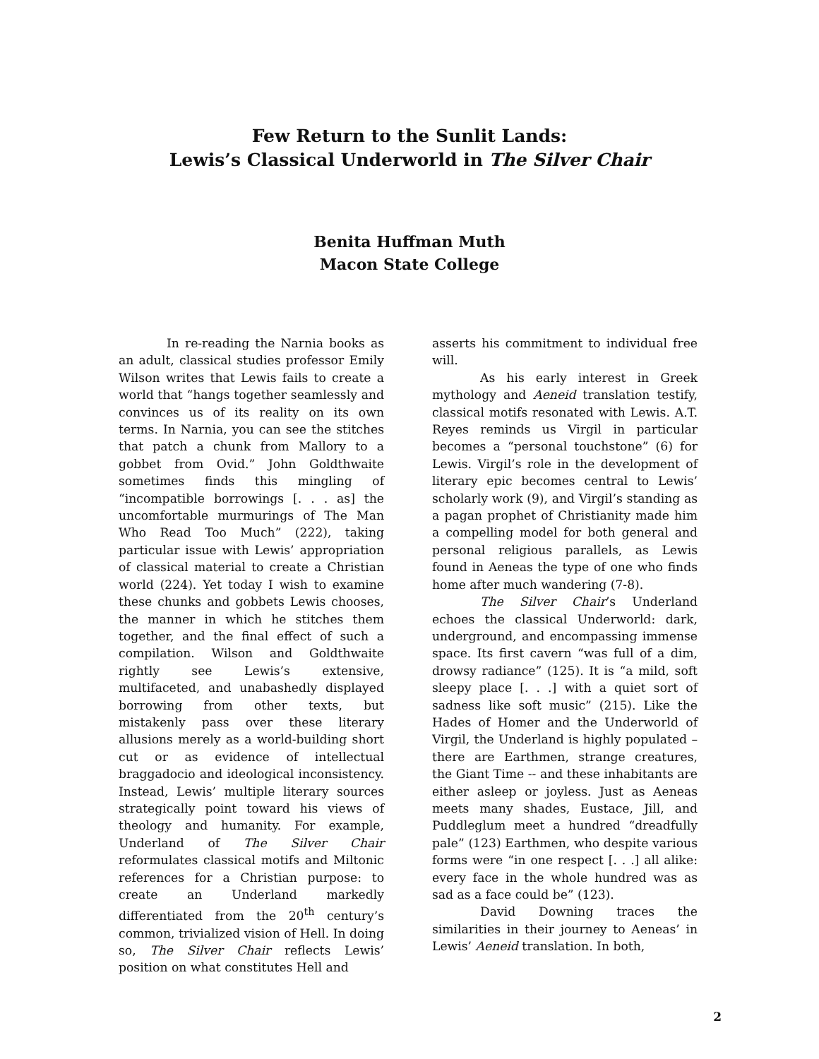Few Return to the Sunlit Lands:
Lewis’s Classical Underworld in The Silver Chair
Benita Huffman Muth
Macon State College
In re-reading the Narnia books as an adult, classical studies professor Emily Wilson writes that Lewis fails to create a world that “hangs together seamlessly and convinces us of its reality on its own terms. In Narnia, you can see the stitches that patch a chunk from Mallory to a gobbet from Ovid.” John Goldthwaite sometimes finds this mingling of “incompatible borrowings [. . . as] the uncomfortable murmurings of The Man Who Read Too Much” (222), taking particular issue with Lewis’ appropriation of classical material to create a Christian world (224). Yet today I wish to examine these chunks and gobbets Lewis chooses, the manner in which he stitches them together, and the final effect of such a compilation. Wilson and Goldthwaite rightly see Lewis’s extensive, multifaceted, and unabashedly displayed borrowing from other texts, but mistakenly pass over these literary allusions merely as a world-building short cut or as evidence of intellectual braggadocio and ideological inconsistency. Instead, Lewis’ multiple literary sources strategically point toward his views of theology and humanity. For example, Underland of The Silver Chair reformulates classical motifs and Miltonic references for a Christian purpose: to create an Underland markedly differentiated from the 20<sup>th</sup> century’s common, trivialized vision of Hell. In doing so, The Silver Chair reflects Lewis’ position on what constitutes Hell and
asserts his commitment to individual free will.
As his early interest in Greek mythology and Aeneid translation testify, classical motifs resonated with Lewis. A.T. Reyes reminds us Virgil in particular becomes a “personal touchstone” (6) for Lewis. Virgil’s role in the development of literary epic becomes central to Lewis’ scholarly work (9), and Virgil’s standing as a pagan prophet of Christianity made him a compelling model for both general and personal religious parallels, as Lewis found in Aeneas the type of one who finds home after much wandering (7-8).
The Silver Chair’s Underland echoes the classical Underworld: dark, underground, and encompassing immense space. Its first cavern “was full of a dim, drowsy radiance” (125). It is “a mild, soft sleepy place [. . .] with a quiet sort of sadness like soft music” (215). Like the Hades of Homer and the Underworld of Virgil, the Underland is highly populated – there are Earthmen, strange creatures, the Giant Time -- and these inhabitants are either asleep or joyless. Just as Aeneas meets many shades, Eustace, Jill, and Puddleglum meet a hundred “dreadfully pale” (123) Earthmen, who despite various forms were “in one respect [. . .] all alike: every face in the whole hundred was as sad as a face could be” (123).
David Downing traces the similarities in their journey to Aeneas’ in Lewis’ Aeneid translation. In both,
2